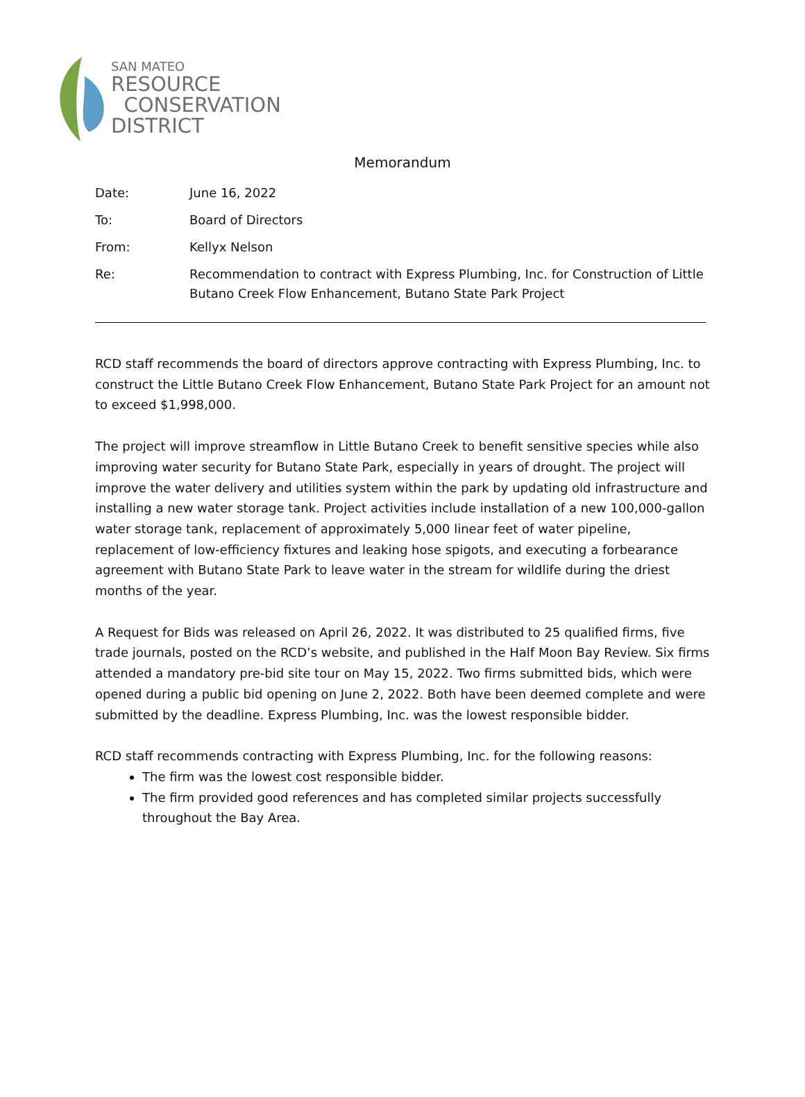SAN MATEO
RESOURCE
CONSERVATION
DISTRICT
Memorandum
Date: June 16, 2022
To: Board of Directors
From: Kellyx Nelson
Re: Recommendation to contract with Express Plumbing, Inc. for Construction of Little Butano Creek Flow Enhancement, Butano State Park Project
RCD staff recommends the board of directors approve contracting with Express Plumbing, Inc. to construct the Little Butano Creek Flow Enhancement, Butano State Park Project for an amount not to exceed $1,998,000.
The project will improve streamflow in Little Butano Creek to benefit sensitive species while also improving water security for Butano State Park, especially in years of drought. The project will improve the water delivery and utilities system within the park by updating old infrastructure and installing a new water storage tank. Project activities include installation of a new 100,000-gallon water storage tank, replacement of approximately 5,000 linear feet of water pipeline, replacement of low-efficiency fixtures and leaking hose spigots, and executing a forbearance agreement with Butano State Park to leave water in the stream for wildlife during the driest months of the year.
A Request for Bids was released on April 26, 2022. It was distributed to 25 qualified firms, five trade journals, posted on the RCD’s website, and published in the Half Moon Bay Review. Six firms attended a mandatory pre-bid site tour on May 15, 2022. Two firms submitted bids, which were opened during a public bid opening on June 2, 2022. Both have been deemed complete and were submitted by the deadline. Express Plumbing, Inc. was the lowest responsible bidder.
RCD staff recommends contracting with Express Plumbing, Inc. for the following reasons:
The firm was the lowest cost responsible bidder.
The firm provided good references and has completed similar projects successfully throughout the Bay Area.